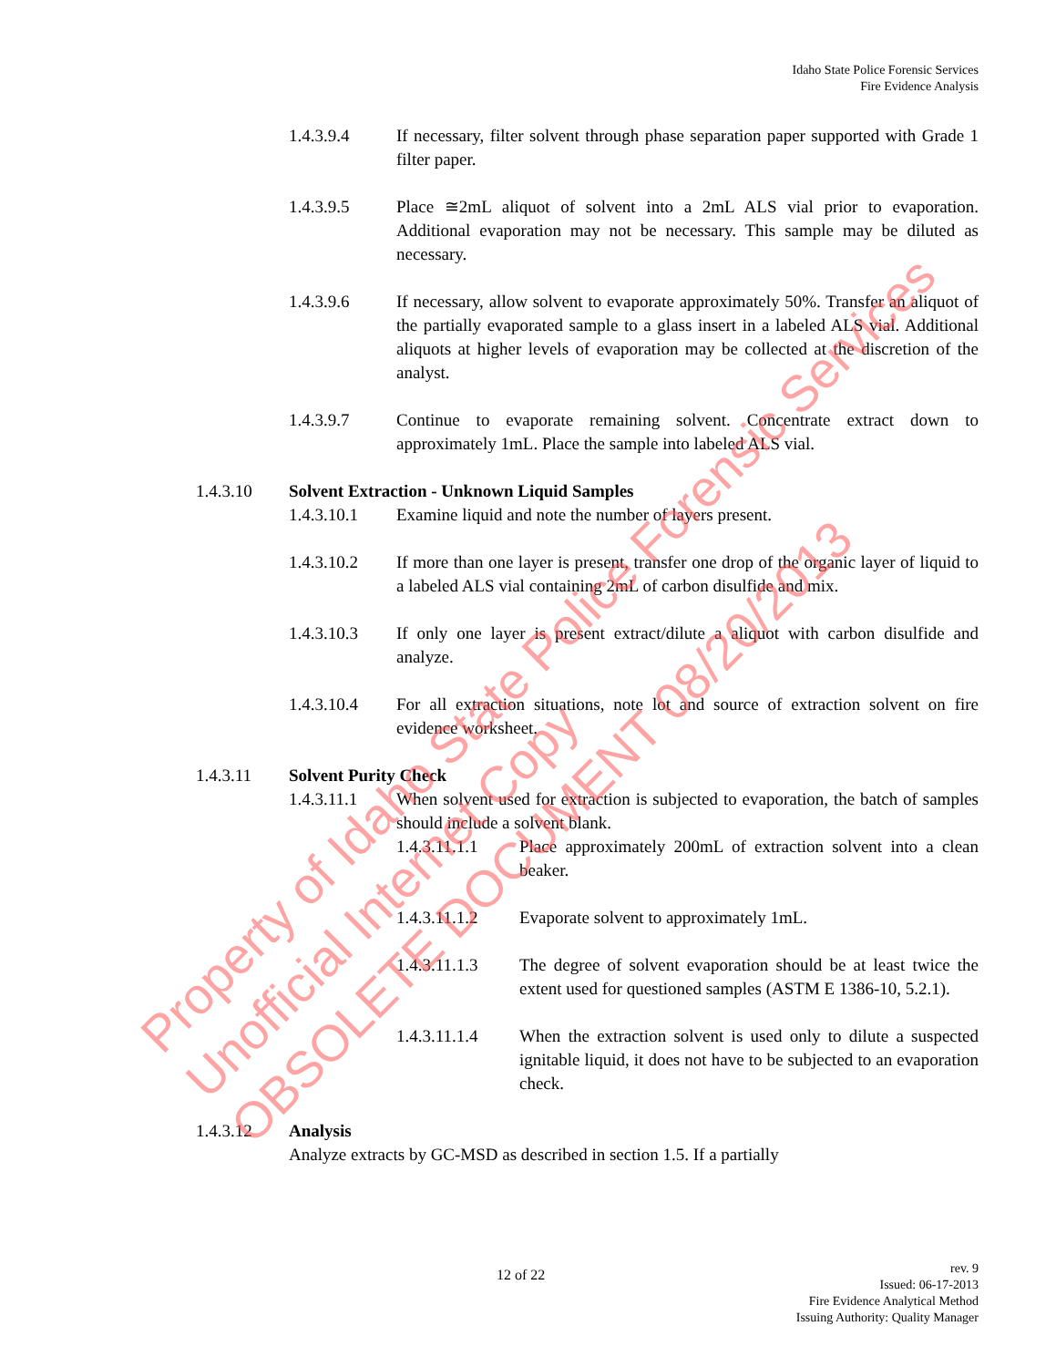Idaho State Police Forensic Services
Fire Evidence Analysis
1.4.3.9.4 If necessary, filter solvent through phase separation paper supported with Grade 1 filter paper.
1.4.3.9.5 Place ≅2mL aliquot of solvent into a 2mL ALS vial prior to evaporation. Additional evaporation may not be necessary. This sample may be diluted as necessary.
1.4.3.9.6 If necessary, allow solvent to evaporate approximately 50%. Transfer an aliquot of the partially evaporated sample to a glass insert in a labeled ALS vial. Additional aliquots at higher levels of evaporation may be collected at the discretion of the analyst.
1.4.3.9.7 Continue to evaporate remaining solvent. Concentrate extract down to approximately 1mL. Place the sample into labeled ALS vial.
1.4.3.10 Solvent Extraction - Unknown Liquid Samples
1.4.3.10.1 Examine liquid and note the number of layers present.
1.4.3.10.2 If more than one layer is present, transfer one drop of the organic layer of liquid to a labeled ALS vial containing 2mL of carbon disulfide and mix.
1.4.3.10.3 If only one layer is present extract/dilute a aliquot with carbon disulfide and analyze.
1.4.3.10.4 For all extraction situations, note lot and source of extraction solvent on fire evidence worksheet.
1.4.3.11 Solvent Purity Check
1.4.3.11.1 When solvent used for extraction is subjected to evaporation, the batch of samples should include a solvent blank.
1.4.3.11.1.1
Place approximately 200mL of extraction solvent into a clean beaker.
1.4.3.11.1.2
Evaporate solvent to approximately 1mL.
1.4.3.11.1.3
The degree of solvent evaporation should be at least twice the extent used for questioned samples (ASTM E 1386-10, 5.2.1).
1.4.3.11.1.4
When the extraction solvent is used only to dilute a suspected ignitable liquid, it does not have to be subjected to an evaporation check.
1.4.3.12 Analysis
Analyze extracts by GC-MSD as described in section 1.5. If a partially
12 of 22
rev. 9
Issued: 06-17-2013
Fire Evidence Analytical Method
Issuing Authority: Quality Manager
Property of Idaho State Police Forensic Services
Unofficial Internet Copy
OBSOLETE DOCUMENT 08/20/2013